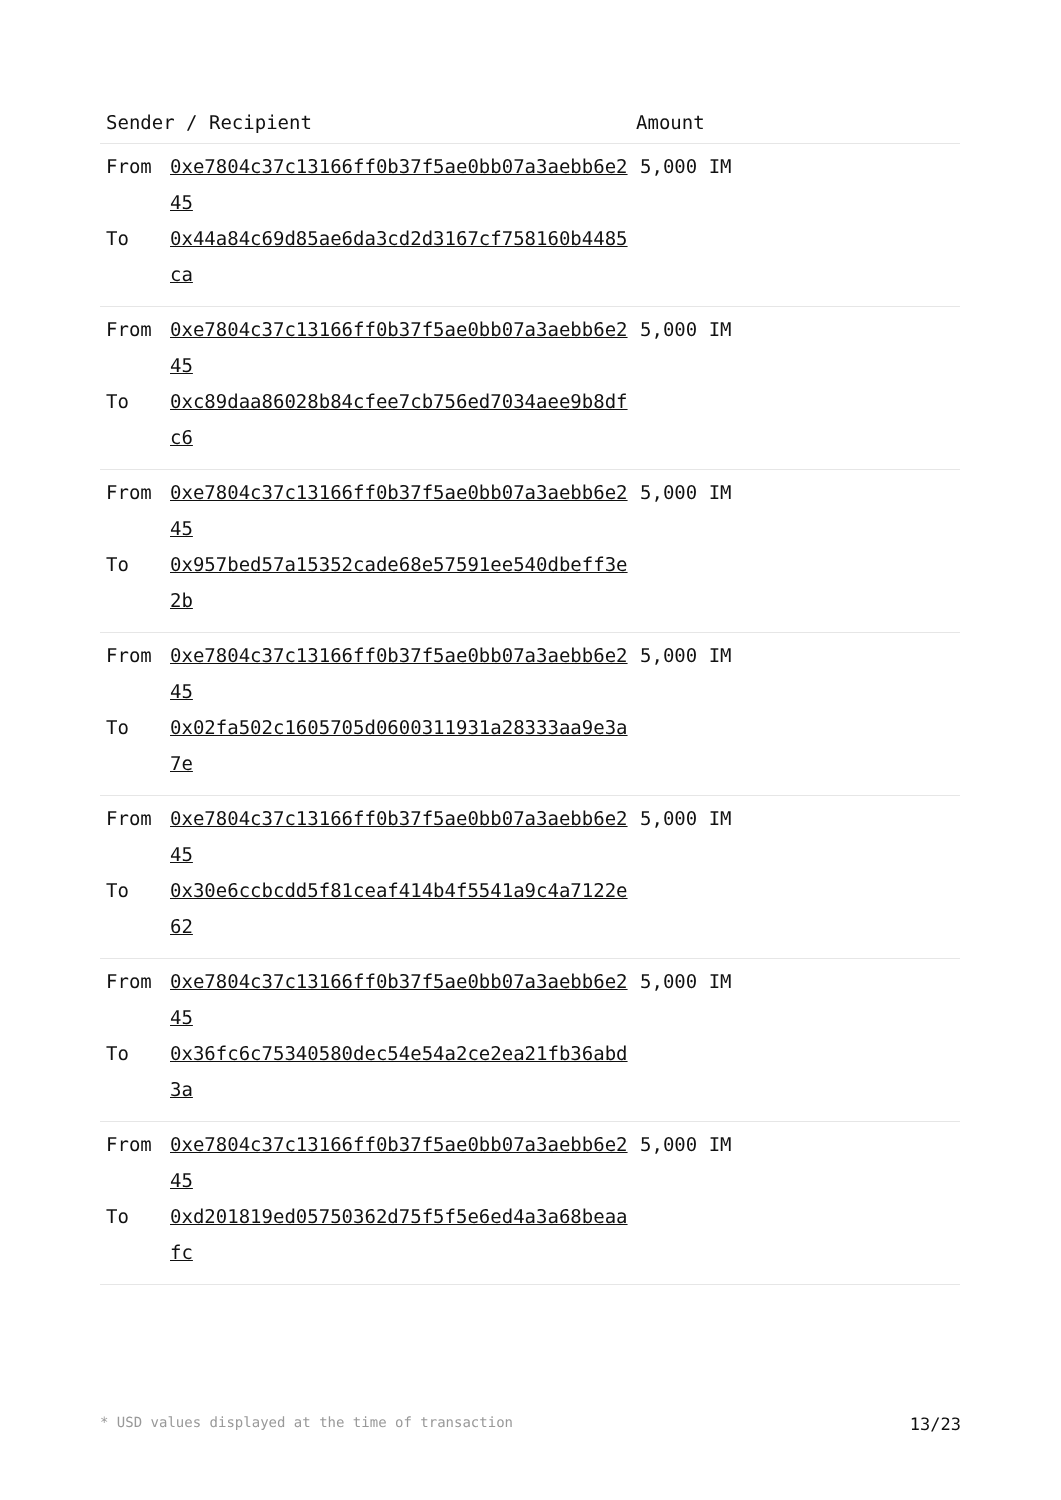| Sender / Recipient | | Amount |
| --- | --- | --- |
| From To | 0xe7804c37c13166ff0b37f5ae0bb07a3aebb6e245 0x44a84c69d85ae6da3cd2d3167cf758160b4485ca | 5,000 IM |
| From To | 0xe7804c37c13166ff0b37f5ae0bb07a3aebb6e245 0xc89daa86028b84cfee7cb756ed7034aee9b8dfc6 | 5,000 IM |
| From To | 0xe7804c37c13166ff0b37f5ae0bb07a3aebb6e245 0x957bed57a15352cade68e57591ee540dbeff3e2b | 5,000 IM |
| From To | 0xe7804c37c13166ff0b37f5ae0bb07a3aebb6e245 0x02fa502c1605705d0600311931a28333aa9e3a7e | 5,000 IM |
| From To | 0xe7804c37c13166ff0b37f5ae0bb07a3aebb6e245 0x30e6ccbcdd5f81ceaf414b4f5541a9c4a7122e62 | 5,000 IM |
| From To | 0xe7804c37c13166ff0b37f5ae0bb07a3aebb6e245 0x36fc6c75340580dec54e54a2ce2ea21fb36abd3a | 5,000 IM |
| From To | 0xe7804c37c13166ff0b37f5ae0bb07a3aebb6e245 0xd201819ed05750362d75f5f5e6ed4a3a68beaafc | 5,000 IM |
* USD values displayed at the time of transaction 13/23